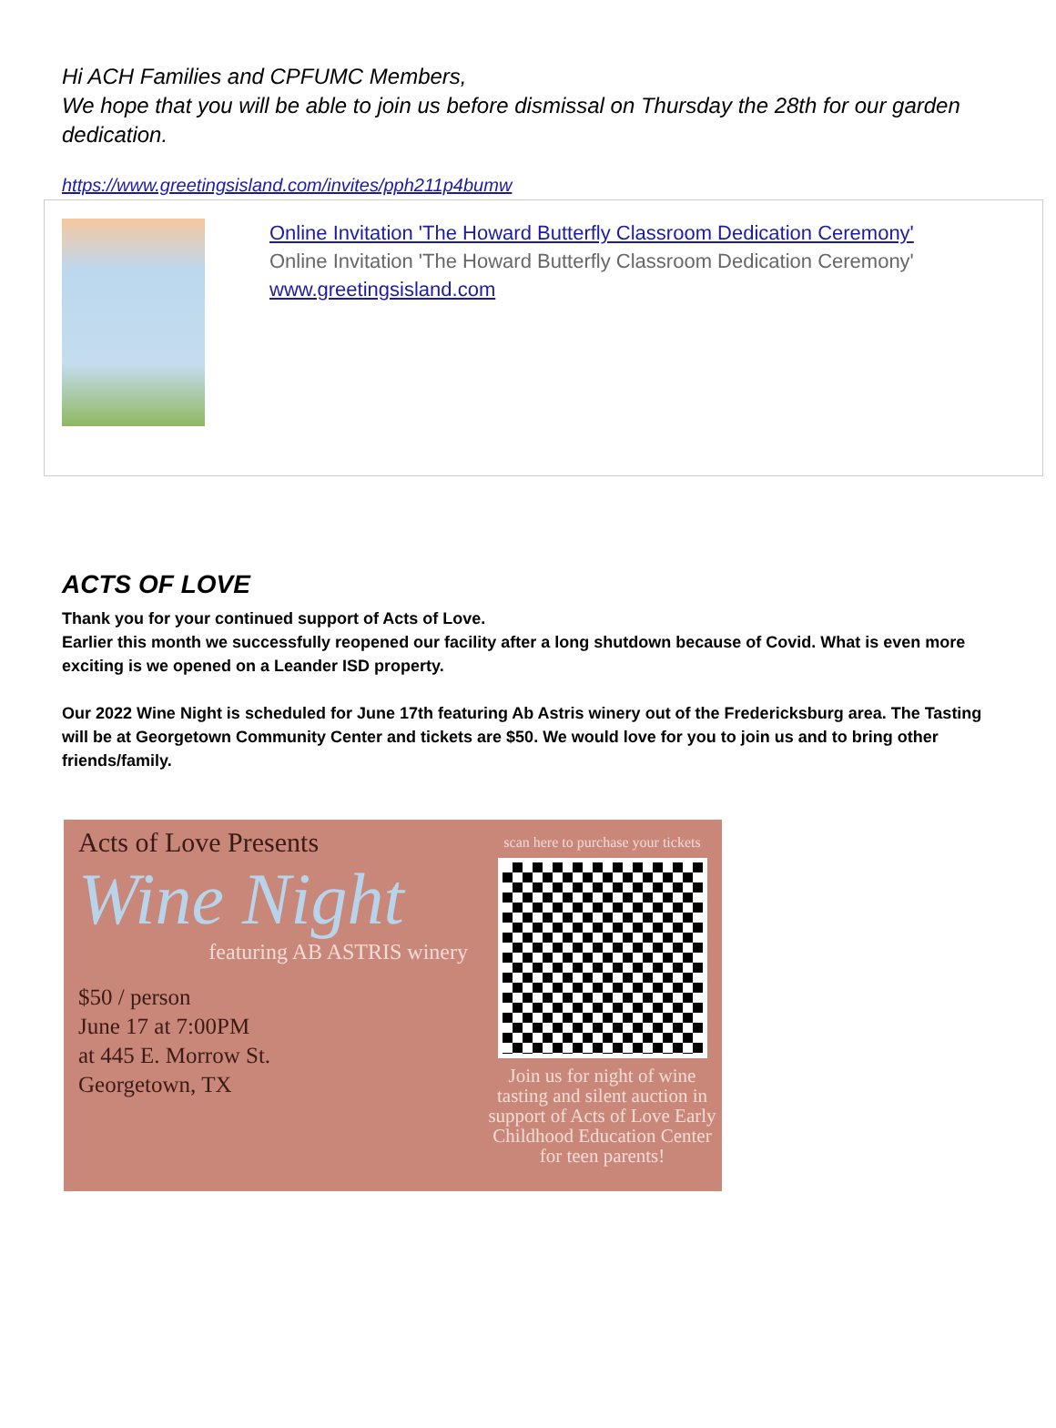Hi ACH Families and CPFUMC Members,
We hope that you will be able to join us before dismissal on Thursday the 28th for our garden dedication.
https://www.greetingsisland.com/invites/pph211p4bumw
Online Invitation 'The Howard Butterfly Classroom Dedication Ceremony'
Online Invitation 'The Howard Butterfly Classroom Dedication Ceremony'
www.greetingsisland.com
ACTS OF LOVE
Thank you for your continued support of Acts of Love.
Earlier this month we successfully reopened our facility after a long shutdown because of Covid. What is even more exciting is we opened on a Leander ISD property.
Our 2022 Wine Night is scheduled for June 17th featuring Ab Astris winery out of the Fredericksburg area. The Tasting will be at Georgetown Community Center and tickets are $50. We would love for you to join us and to bring other friends/family.
Acts of Love Presents
Wine Night
featuring AB ASTRIS winery
$50 / person
June 17 at 7:00PM
at 445 E. Morrow St.
Georgetown, TX
scan here to purchase your tickets
Join us for night of wine tasting and silent auction in support of Acts of Love Early Childhood Education Center for teen parents!